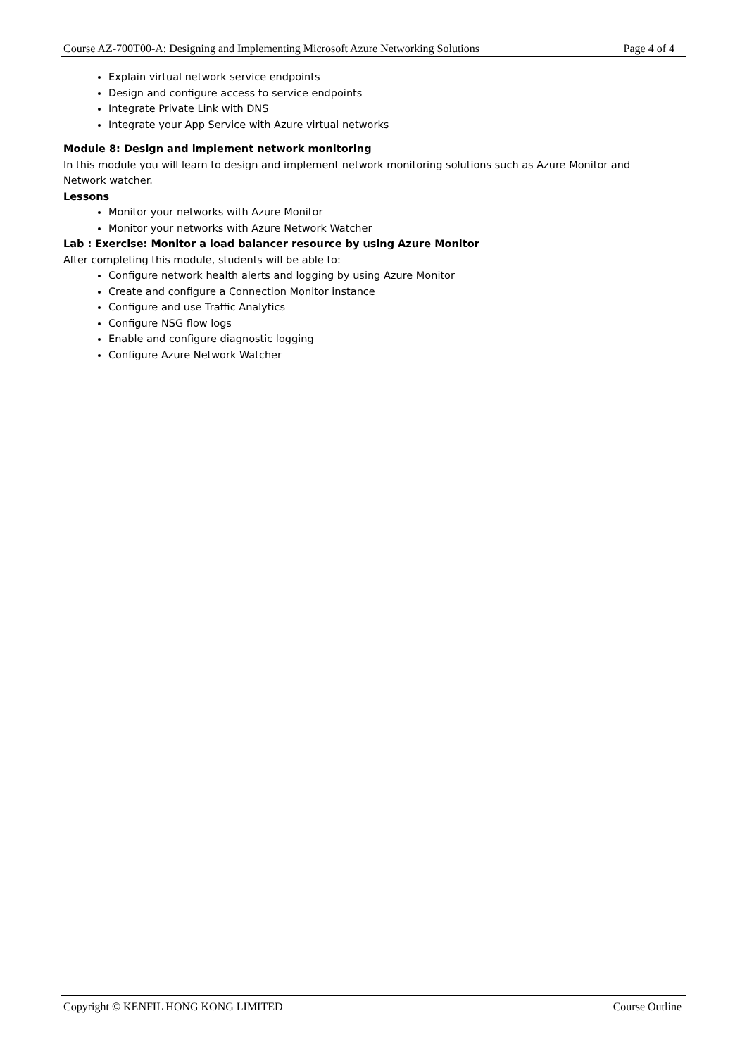Course AZ-700T00-A: Designing and Implementing Microsoft Azure Networking Solutions Page 4 of 4
Explain virtual network service endpoints
Design and configure access to service endpoints
Integrate Private Link with DNS
Integrate your App Service with Azure virtual networks
Module 8: Design and implement network monitoring
In this module you will learn to design and implement network monitoring solutions such as Azure Monitor and Network watcher.
Lessons
Monitor your networks with Azure Monitor
Monitor your networks with Azure Network Watcher
Lab : Exercise: Monitor a load balancer resource by using Azure Monitor
After completing this module, students will be able to:
Configure network health alerts and logging by using Azure Monitor
Create and configure a Connection Monitor instance
Configure and use Traffic Analytics
Configure NSG flow logs
Enable and configure diagnostic logging
Configure Azure Network Watcher
Copyright © KENFIL HONG KONG LIMITED Course Outline